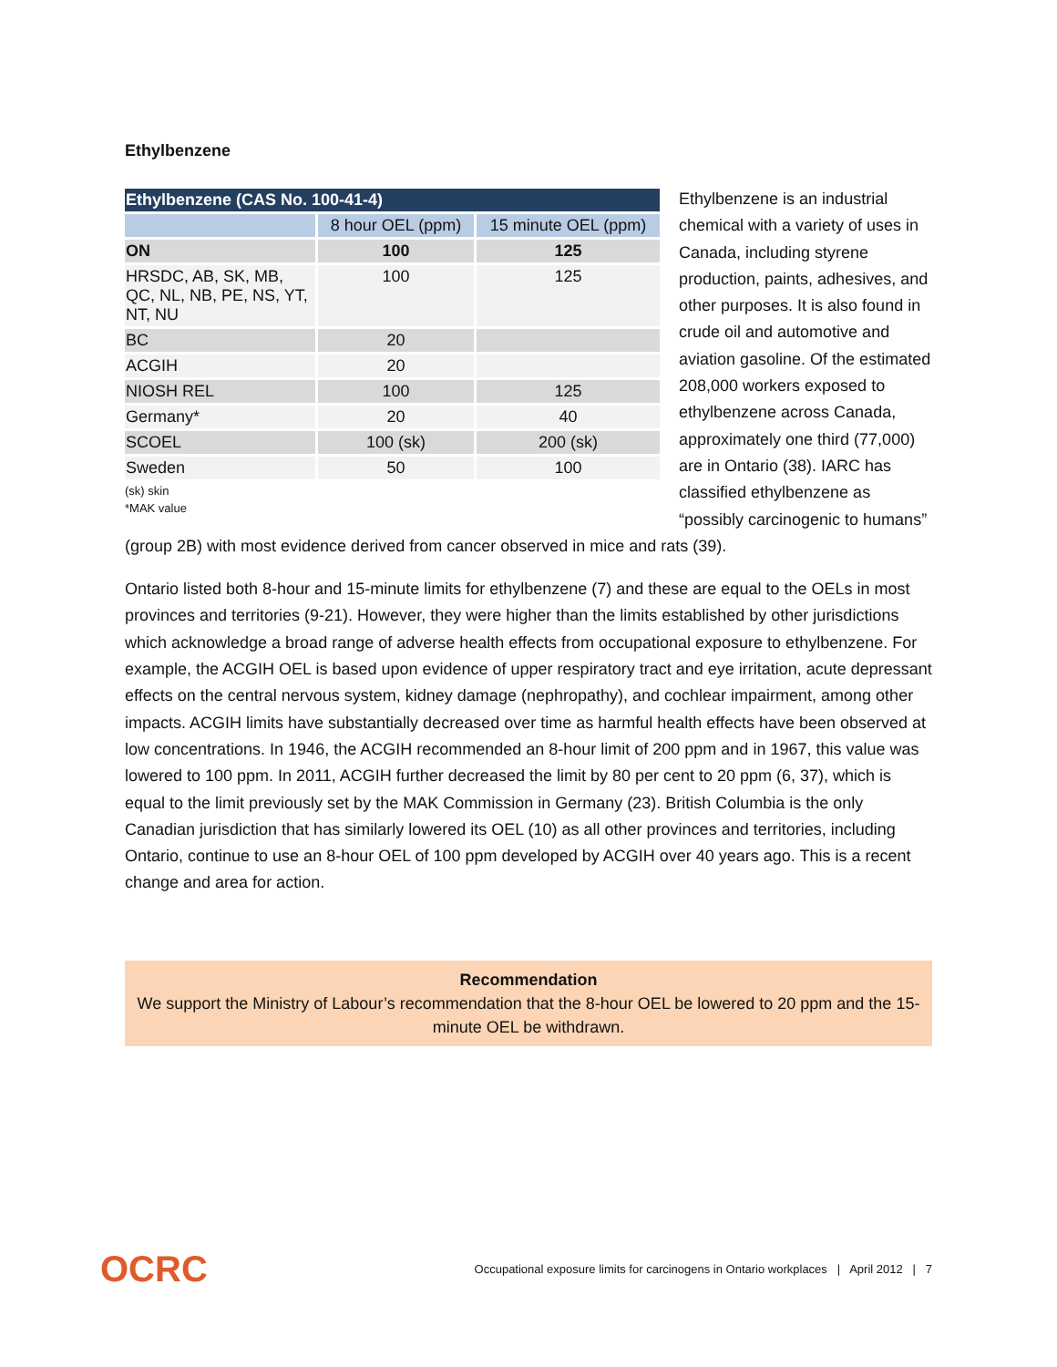Ethylbenzene
| Ethylbenzene (CAS No. 100-41-4) | | |
| --- | --- | --- |
| | 8 hour OEL (ppm) | 15 minute OEL (ppm) |
| ON | 100 | 125 |
| HRSDC, AB, SK, MB, QC, NL, NB, PE, NS, YT, NT, NU | 100 | 125 |
| BC | 20 | |
| ACGIH | 20 | |
| NIOSH REL | 100 | 125 |
| Germany* | 20 | 40 |
| SCOEL | 100 (sk) | 200 (sk) |
| Sweden | 50 | 100 |
(sk) skin
*MAK value
Ethylbenzene is an industrial chemical with a variety of uses in Canada, including styrene production, paints, adhesives, and other purposes. It is also found in crude oil and automotive and aviation gasoline. Of the estimated 208,000 workers exposed to ethylbenzene across Canada, approximately one third (77,000) are in Ontario (38). IARC has classified ethylbenzene as “possibly carcinogenic to humans” (group 2B) with most evidence derived from cancer observed in mice and rats (39).
Ontario listed both 8-hour and 15-minute limits for ethylbenzene (7) and these are equal to the OELs in most provinces and territories (9-21). However, they were higher than the limits established by other jurisdictions which acknowledge a broad range of adverse health effects from occupational exposure to ethylbenzene. For example, the ACGIH OEL is based upon evidence of upper respiratory tract and eye irritation, acute depressant effects on the central nervous system, kidney damage (nephropathy), and cochlear impairment, among other impacts. ACGIH limits have substantially decreased over time as harmful health effects have been observed at low concentrations. In 1946, the ACGIH recommended an 8-hour limit of 200 ppm and in 1967, this value was lowered to 100 ppm. In 2011, ACGIH further decreased the limit by 80 per cent to 20 ppm (6, 37), which is equal to the limit previously set by the MAK Commission in Germany (23). British Columbia is the only Canadian jurisdiction that has similarly lowered its OEL (10) as all other provinces and territories, including Ontario, continue to use an 8-hour OEL of 100 ppm developed by ACGIH over 40 years ago. This is a recent change and area for action.
Recommendation
We support the Ministry of Labour’s recommendation that the 8-hour OEL be lowered to 20 ppm and the 15-minute OEL be withdrawn.
OCRC Occupational exposure limits for carcinogens in Ontario workplaces | April 2012 | 7